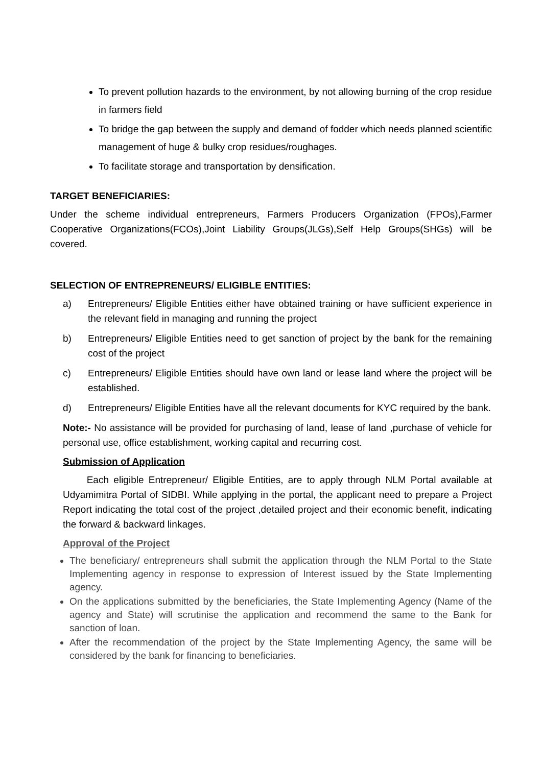To prevent pollution hazards to the environment, by not allowing burning of the crop residue in farmers field
To bridge the gap between the supply and demand of fodder which needs planned scientific management of huge & bulky crop residues/roughages.
To facilitate storage and transportation by densification.
TARGET BENEFICIARIES:
Under the scheme individual entrepreneurs, Farmers Producers Organization (FPOs),Farmer Cooperative Organizations(FCOs),Joint Liability Groups(JLGs),Self Help Groups(SHGs) will be covered.
SELECTION OF ENTREPRENEURS/ ELIGIBLE ENTITIES:
a) Entrepreneurs/ Eligible Entities either have obtained training or have sufficient experience in the relevant field in managing and running the project
b) Entrepreneurs/ Eligible Entities need to get sanction of project by the bank for the remaining cost of the project
c) Entrepreneurs/ Eligible Entities should have own land or lease land where the project will be established.
d) Entrepreneurs/ Eligible Entities have all the relevant documents for KYC required by the bank.
Note:- No assistance will be provided for purchasing of land, lease of land ,purchase of vehicle for personal use, office establishment, working capital and recurring cost.
Submission of Application
Each eligible Entrepreneur/ Eligible Entities, are to apply through NLM Portal available at Udyamimitra Portal of SIDBI. While applying in the portal, the applicant need to prepare a Project Report indicating the total cost of the project ,detailed project and their economic benefit, indicating the forward & backward linkages.
Approval of the Project
The beneficiary/ entrepreneurs shall submit the application through the NLM Portal to the State Implementing agency in response to expression of Interest issued by the State Implementing agency.
On the applications submitted by the beneficiaries, the State Implementing Agency (Name of the agency and State) will scrutinise the application and recommend the same to the Bank for sanction of loan.
After the recommendation of the project by the State Implementing Agency, the same will be considered by the bank for financing to beneficiaries.